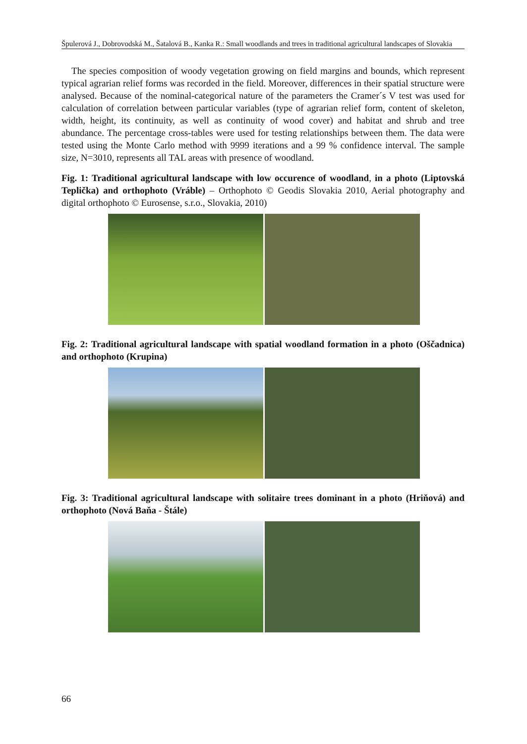Špulerová J., Dobrovodská M., Šatalová B., Kanka R.: Small woodlands and trees in traditional agricultural landscapes of Slovakia
The species composition of woody vegetation growing on field margins and bounds, which represent typical agrarian relief forms was recorded in the field. Moreover, differences in their spatial structure were analysed. Because of the nominal-categorical nature of the parameters the Cramer´s V test was used for calculation of correlation between particular variables (type of agrarian relief form, content of skeleton, width, height, its continuity, as well as continuity of wood cover) and habitat and shrub and tree abundance. The percentage cross-tables were used for testing relationships between them. The data were tested using the Monte Carlo method with 9999 iterations and a 99 % confidence interval. The sample size, N=3010, represents all TAL areas with presence of woodland.
Fig. 1: Traditional agricultural landscape with low occurence of woodland, in a photo (Liptovská Teplička) and orthophoto (Vráble) – Orthophoto © Geodis Slovakia 2010, Aerial photography and digital orthophoto © Eurosense, s.r.o., Slovakia, 2010)
Fig. 2: Traditional agricultural landscape with spatial woodland formation in a photo (Oščadnica) and orthophoto (Krupina)
Fig. 3: Traditional agricultural landscape with solitaire trees dominant in a photo (Hriňová) and orthophoto (Nová Baňa - Štále)
66